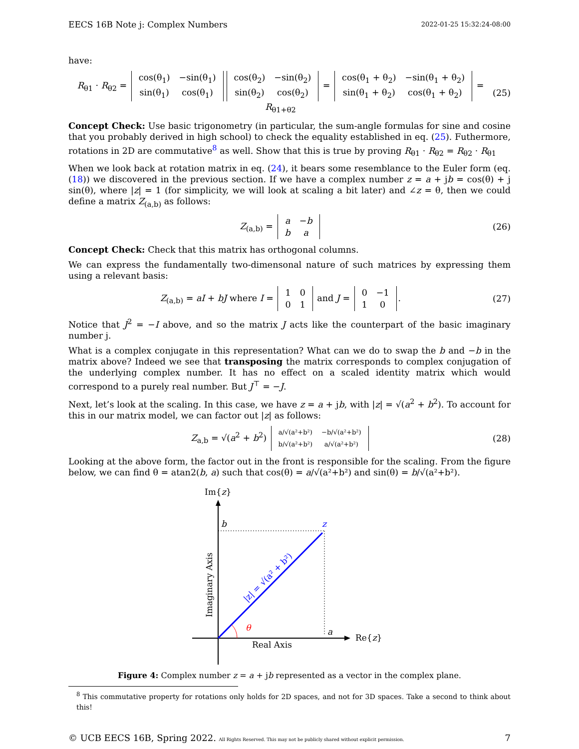EECS 16B Note j: Complex Numbers 2022-01-25 15:32:24-08:00
have:
R<sub>θ1</sub> · R<sub>θ2</sub> =
| cos(θ<sub>1</sub>) | −sin(θ<sub>1</sub>) |
| sin(θ<sub>1</sub>) | cos(θ<sub>1</sub>) |
| cos(θ<sub>2</sub>) | −sin(θ<sub>2</sub>) |
| sin(θ<sub>2</sub>) | cos(θ<sub>2</sub>) |
=
| cos(θ<sub>1</sub> + θ<sub>2</sub>) | −sin(θ<sub>1</sub> + θ<sub>2</sub>) |
| sin(θ<sub>1</sub> + θ<sub>2</sub>) | cos(θ<sub>1</sub> + θ<sub>2</sub>) |
= R<sub>θ1+θ2</sub>
(25)
Concept Check: Use basic trigonometry (in particular, the sum-angle formulas for sine and cosine that you probably derived in high school) to check the equality established in eq. (25). Futhermore, rotations in 2D are commutative<sup>8</sup> as well. Show that this is true by proving R<sub>θ1</sub> · R<sub>θ2</sub> = R<sub>θ2</sub> · R<sub>θ1</sub>
When we look back at rotation matrix in eq. (24), it bears some resemblance to the Euler form (eq. (18)) we discovered in the previous section. If we have a complex number z = a + jb = cos(θ) + j sin(θ), where |z| = 1 (for simplicity, we will look at scaling a bit later) and ∠z = θ, then we could define a matrix Z<sub>(a,b)</sub> as follows:
Z<sub>(a,b)</sub> =
| a | − b |
| b | a |
(26)
Concept Check: Check that this matrix has orthogonal columns.
We can express the fundamentally two-dimensonal nature of such matrices by expressing them using a relevant basis:
Z<sub>(a,b)</sub> = aI + bJ where I =
| 1 | 0 |
| 0 | 1 |
and J =
| 0 | −1 |
| 1 | 0 |
.
(27)
Notice that J<sup>2</sup> = −I above, and so the matrix J acts like the counterpart of the basic imaginary number j.
What is a complex conjugate in this representation? What can we do to swap the b and −b in the matrix above? Indeed we see that transposing the matrix corresponds to complex conjugation of the underlying complex number. It has no effect on a scaled identity matrix which would correspond to a purely real number. But J<sup>⊤</sup> = −J.
Next, let’s look at the scaling. In this case, we have z = a + jb, with |z| = √(a<sup>2</sup> + b<sup>2</sup>). To account for this in our matrix model, we can factor out |z| as follows:
Z<sub>a,b</sub> = √(a<sup>2</sup> + b<sup>2</sup>)
| a/√(a²+b²) | −b/√(a²+b²) |
| b/√(a²+b²) | a/√(a²+b²) |
(28)
Looking at the above form, the factor out in the front is responsible for the scaling. From the figure below, we can find θ = atan2(b, a) such that cos(θ) = a/√(a²+b²) and sin(θ) = b/√(a²+b²).
Im{z}
Re{z}
b
z
a
θ
Real Axis
Imaginary Axis
|z| = √(a² + b²)
Figure 4: Complex number z = a + jb represented as a vector in the complex plane.
<sup>8</sup> This commutative property for rotations only holds for 2D spaces, and not for 3D spaces. Take a second to think about this!
© UCB EECS 16B, Spring 2022. All Rights Reserved. This may not be publicly shared without explicit permission. 7